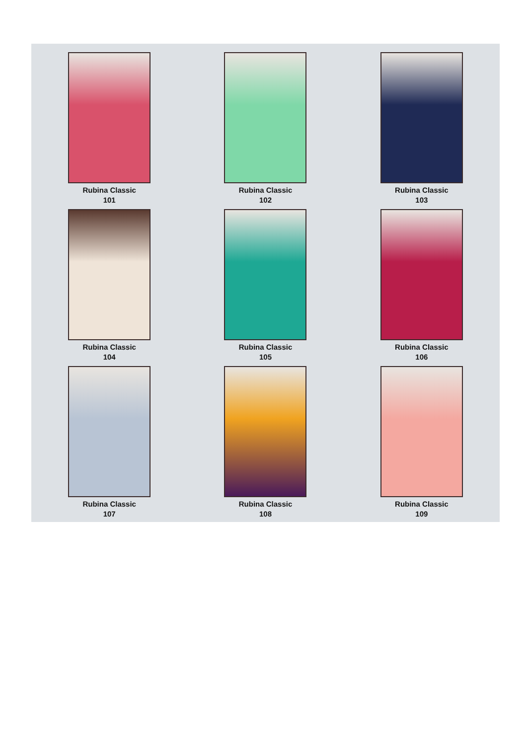Rubina Classic
101
Rubina Classic
102
Rubina Classic
103
Rubina Classic
104
Rubina Classic
105
Rubina Classic
106
Rubina Classic
107
Rubina Classic
108
Rubina Classic
109